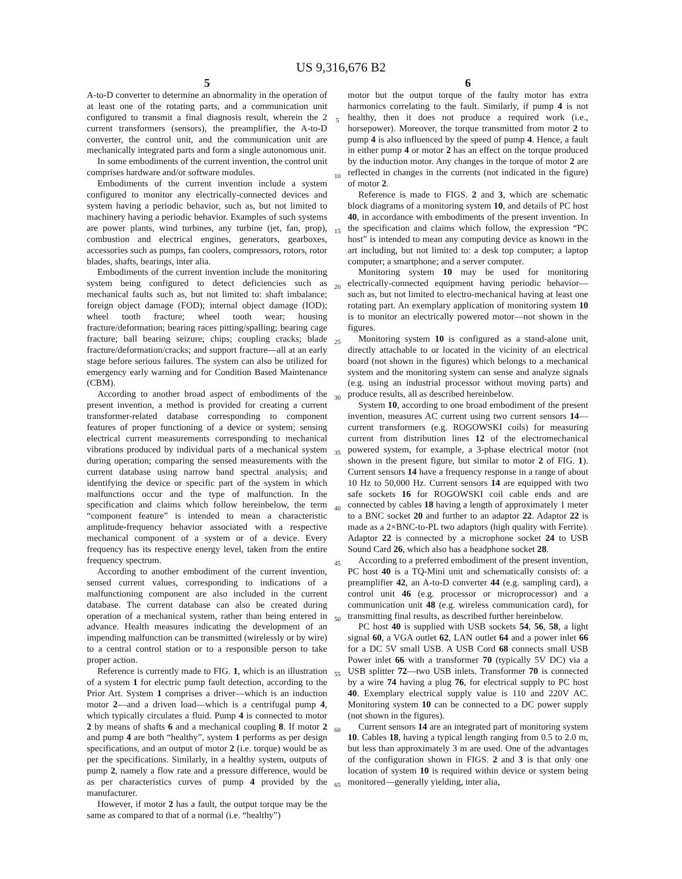US 9,316,676 B2
5
A-to-D converter to determine an abnormality in the operation of at least one of the rotating parts, and a communication unit configured to transmit a final diagnosis result, wherein the 2 current transformers (sensors), the preamplifier, the A-to-D converter, the control unit, and the communication unit are mechanically integrated parts and form a single autonomous unit.
In some embodiments of the current invention, the control unit comprises hardware and/or software modules.
Embodiments of the current invention include a system configured to monitor any electrically-connected devices and system having a periodic behavior, such as, but not limited to machinery having a periodic behavior. Examples of such systems are power plants, wind turbines, any turbine (jet, fan, prop), combustion and electrical engines, generators, gearboxes, accessories such as pumps, fan coolers, compressors, rotors, rotor blades, shafts, bearings, inter alia.
Embodiments of the current invention include the monitoring system being configured to detect deficiencies such as mechanical faults such as, but not limited to: shaft imbalance; foreign object damage (FOD); internal object damage (IOD); wheel tooth fracture; wheel tooth wear; housing fracture/deformation; bearing races pitting/spalling; bearing cage fracture; ball bearing seizure; chips; coupling cracks; blade fracture/deformation/cracks; and support fracture—all at an early stage before serious failures. The system can also be utilized for emergency early warning and for Condition Based Maintenance (CBM).
According to another broad aspect of embodiments of the present invention, a method is provided for creating a current transformer-related database corresponding to component features of proper functioning of a device or system; sensing electrical current measurements corresponding to mechanical vibrations produced by individual parts of a mechanical system during operation; comparing the sensed measurements with the current database using narrow band spectral analysis; and identifying the device or specific part of the system in which malfunctions occur and the type of malfunction. In the specification and claims which follow hereinbelow, the term “component feature” is intended to mean a characteristic amplitude-frequency behavior associated with a respective mechanical component of a system or of a device. Every frequency has its respective energy level, taken from the entire frequency spectrum.
According to another embodiment of the current invention, sensed current values, corresponding to indications of a malfunctioning component are also included in the current database. The current database can also be created during operation of a mechanical system, rather than being entered in advance. Health measures indicating the development of an impending malfunction can be transmitted (wirelessly or by wire) to a central control station or to a responsible person to take proper action.
Reference is currently made to FIG. 1, which is an illustration of a system 1 for electric pump fault detection, according to the Prior Art. System 1 comprises a driver—which is an induction motor 2—and a driven load—which is a centrifugal pump 4, which typically circulates a fluid. Pump 4 is connected to motor 2 by means of shafts 6 and a mechanical coupling 8. If motor 2 and pump 4 are both “healthy”, system 1 performs as per design specifications, and an output of motor 2 (i.e. torque) would be as per the specifications. Similarly, in a healthy system, outputs of pump 2, namely a flow rate and a pressure difference, would be as per characteristics curves of pump 4 provided by the manufacturer.
However, if motor 2 has a fault, the output torque may be the same as compared to that of a normal (i.e. “healthy”)
5
10
15
20
25
30
35
40
45
50
55
60
65
6
motor but the output torque of the faulty motor has extra harmonics correlating to the fault. Similarly, if pump 4 is not healthy, then it does not produce a required work (i.e., horsepower). Moreover, the torque transmitted from motor 2 to pump 4 is also influenced by the speed of pump 4. Hence, a fault in either pump 4 or motor 2 has an effect on the torque produced by the induction motor. Any changes in the torque of motor 2 are reflected in changes in the currents (not indicated in the figure) of motor 2.
Reference is made to FIGS. 2 and 3, which are schematic block diagrams of a monitoring system 10, and details of PC host 40, in accordance with embodiments of the present invention. In the specification and claims which follow, the expression “PC host” is intended to mean any computing device as known in the art including, but not limited to: a desk top computer; a laptop computer; a smartphone; and a server computer.
Monitoring system 10 may be used for monitoring electrically-connected equipment having periodic behavior—such as, but not limited to electro-mechanical having at least one rotating part. An exemplary application of monitoring system 10 is to monitor an electrically powered motor—not shown in the figures.
Monitoring system 10 is configured as a stand-alone unit, directly attachable to or located in the vicinity of an electrical board (not shown in the figures) which belongs to a mechanical system and the monitoring system can sense and analyze signals (e.g. using an industrial processor without moving parts) and produce results, all as described hereinbelow.
System 10, according to one broad embodiment of the present invention, measures AC current using two current sensors 14—current transformers (e.g. ROGOWSKI coils) for measuring current from distribution lines 12 of the electromechanical powered system, for example, a 3-phase electrical motor (not shown in the present figure, but similar to motor 2 of FIG. 1). Current sensors 14 have a frequency response in a range of about 10 Hz to 50,000 Hz. Current sensors 14 are equipped with two safe sockets 16 for ROGOWSKI coil cable ends and are connected by cables 18 having a length of approximately 1 meter to a BNC socket 20 and further to an adaptor 22. Adaptor 22 is made as a 2×BNC-to-PL two adaptors (high quality with Ferrite). Adaptor 22 is connected by a microphone socket 24 to USB Sound Card 26, which also has a headphone socket 28.
According to a preferred embodiment of the present invention, PC host 40 is a TQ-Mini unit and schematically consists of: a preamplifier 42, an A-to-D converter 44 (e.g. sampling card), a control unit 46 (e.g. processor or microprocessor) and a communication unit 48 (e.g. wireless communication card), for transmitting final results, as described further hereinbelow.
PC host 40 is supplied with USB sockets 54, 56, 58, a light signal 60, a VGA outlet 62, LAN outlet 64 and a power inlet 66 for a DC 5V small USB. A USB Cord 68 connects small USB Power inlet 66 with a transformer 70 (typically 5V DC) via a USB splitter 72—two USB inlets. Transformer 70 is connected by a wire 74 having a plug 76, for electrical supply to PC host 40. Exemplary electrical supply value is 110 and 220V AC. Monitoring system 10 can be connected to a DC power supply (not shown in the figures).
Current sensors 14 are an integrated part of monitoring system 10. Cables 18, having a typical length ranging from 0.5 to 2.0 m, but less than approximately 3 m are used. One of the advantages of the configuration shown in FIGS. 2 and 3 is that only one location of system 10 is required within device or system being monitored—generally yielding, inter alia,